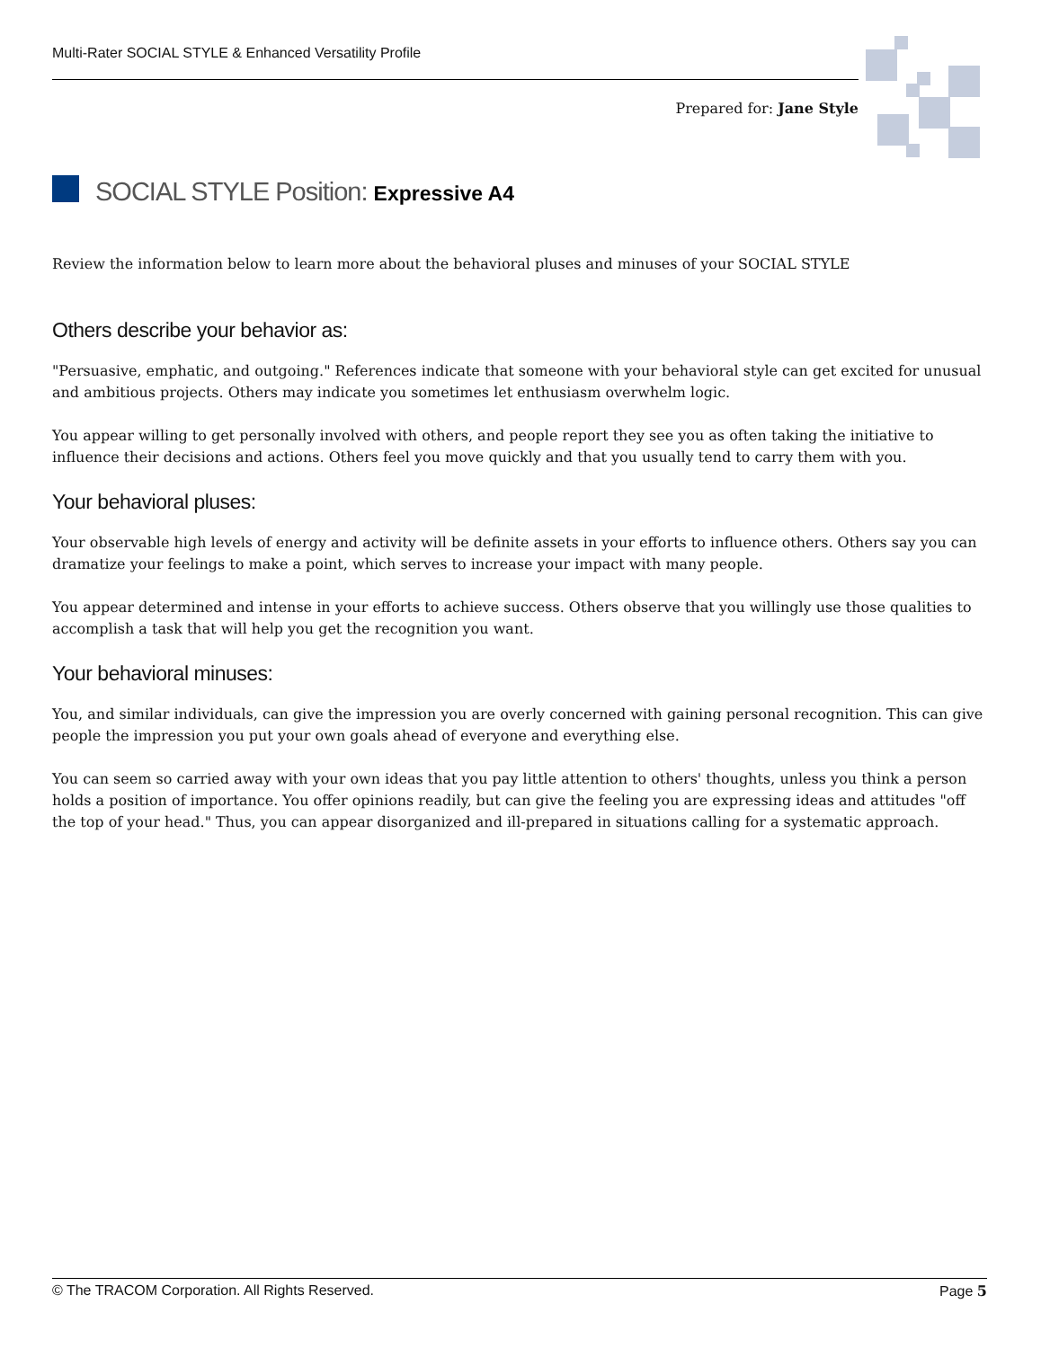Multi-Rater SOCIAL STYLE & Enhanced Versatility Profile
Prepared for: Jane Style
SOCIAL STYLE Position: Expressive A4
Review the information below to learn more about the behavioral pluses and minuses of your SOCIAL STYLE
Others describe your behavior as:
"Persuasive, emphatic, and outgoing." References indicate that someone with your behavioral style can get excited for unusual and ambitious projects. Others may indicate you sometimes let enthusiasm overwhelm logic.
You appear willing to get personally involved with others, and people report they see you as often taking the initiative to influence their decisions and actions. Others feel you move quickly and that you usually tend to carry them with you.
Your behavioral pluses:
Your observable high levels of energy and activity will be definite assets in your efforts to influence others. Others say you can dramatize your feelings to make a point, which serves to increase your impact with many people.
You appear determined and intense in your efforts to achieve success. Others observe that you willingly use those qualities to accomplish a task that will help you get the recognition you want.
Your behavioral minuses:
You, and similar individuals, can give the impression you are overly concerned with gaining personal recognition. This can give people the impression you put your own goals ahead of everyone and everything else.
You can seem so carried away with your own ideas that you pay little attention to others' thoughts, unless you think a person holds a position of importance. You offer opinions readily, but can give the feeling you are expressing ideas and attitudes "off the top of your head." Thus, you can appear disorganized and ill-prepared in situations calling for a systematic approach.
© The TRACOM Corporation. All Rights Reserved. Page 5